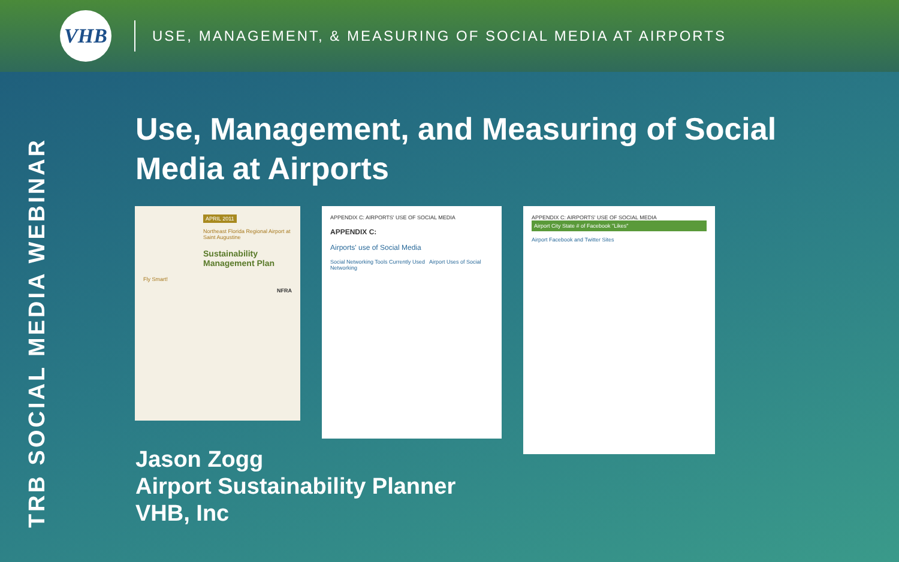VHB
USE, MANAGEMENT, & MEASURING OF SOCIAL MEDIA AT AIRPORTS
TRB SOCIAL MEDIA WEBINAR
Use, Management, and Measuring of Social Media at Airports
APRIL 2011
Northeast Florida Regional Airport at Saint Augustine
Sustainability Management Plan
Fly Smart!
NFRA
APPENDIX C: AIRPORTS' USE OF SOCIAL MEDIA
APPENDIX C:
Airports' use of Social Media
Social Networking Tools Currently Used Airport Uses of Social Networking
APPENDIX C: AIRPORTS' USE OF SOCIAL MEDIA
Airport City State # of Facebook "Likes"
Airport Facebook and Twitter Sites
Jason Zogg
Airport Sustainability Planner
VHB, Inc